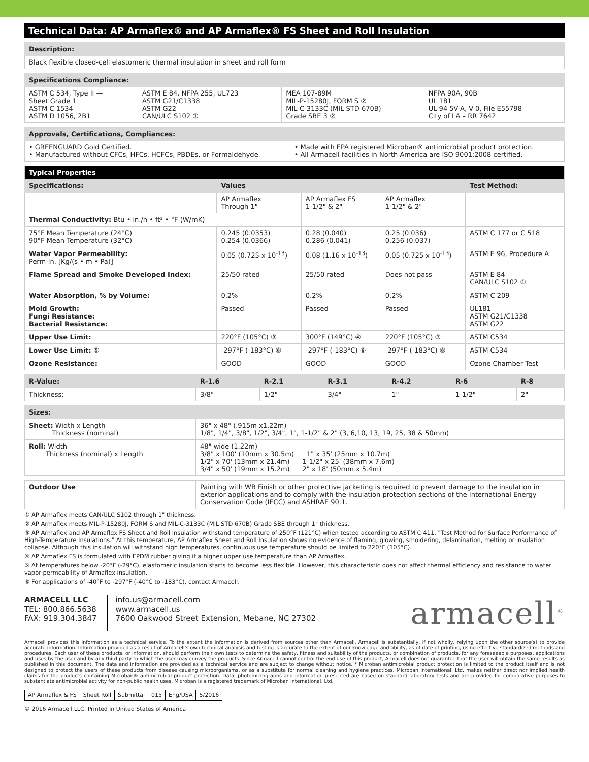Technical Data: AP Armaflex® and AP Armaflex® FS Sheet and Roll Insulation
| Description: |
| Black flexible closed-cell elastomeric thermal insulation in sheet and roll form |
| Specifications Compliance: | | | |
| ASTM C 534, Type II — Sheet Grade 1 ASTM C 1534 ASTM D 1056, 2B1 | ASTM E 84, NFPA 255, UL723 ASTM G21/C1338 ASTM G22 CAN/ULC S102 ① | MEA 107-89M MIL-P-15280J, FORM S ② MIL-C-3133C (MIL STD 670B) Grade SBE 3 ② | NFPA 90A, 90B UL 181 UL 94 5V-A, V-0, File E55798 City of LA – RR 7642 |
| Approvals, Certifications, Compliances: | |
| • GREENGUARD Gold Certified. • Manufactured without CFCs, HFCs, HCFCs, PBDEs, or Formaldehyde. | • Made with EPA registered Microban® antimicrobial product protection. • All Armacell facilities in North America are ISO 9001:2008 certified. |
| Typical Properties | | | | |
| --- | --- | --- | --- | --- |
| Specifications: | Values | | | Test Method: |
| | AP Armaflex Through 1" | AP Armaflex FS 1-1/2" & 2" | AP Armaflex 1-1/2" & 2" | |
| Thermal Conductivity: Btu • in./h • ft² • °F (W/mK) | | | | |
| 75°F Mean Temperature (24°C) 90°F Mean Temperature (32°C) | 0.245 (0.0353) 0.254 (0.0366) | 0.28 (0.040) 0.286 (0.041) | 0.25 (0.036) 0.256 (0.037) | ASTM C 177 or C 518 |
| Water Vapor Permeability: Perm-in. [Kg/(s • m • Pa)] | 0.05 (0.725 x 10<sup>-13</sup>) | 0.08 (1.16 x 10<sup>-13</sup>) | 0.05 (0.725 x 10<sup>-13</sup>) | ASTM E 96, Procedure A |
| Flame Spread and Smoke Developed Index: | 25/50 rated | 25/50 rated | Does not pass | ASTM E 84 CAN/ULC S102 ① |
| Water Absorption, % by Volume: | 0.2% | 0.2% | 0.2% | ASTM C 209 |
| Mold Growth: Fungi Resistance: Bacterial Resistance: | Passed | Passed | Passed | UL181 ASTM G21/C1338 ASTM G22 |
| Upper Use Limit: | 220°F (105°C) ③ | 300°F (149°C) ④ | 220°F (105°C) ③ | ASTM C534 |
| Lower Use Limit: ⑤ | -297°F (-183°C) ⑥ | -297°F (-183°C) ⑥ | -297°F (-183°C) ⑥ | ASTM C534 |
| Ozone Resistance: | GOOD | GOOD | GOOD | Ozone Chamber Test |
| R-Value: | R-1.6 | R-2.1 | R-3.1 | R-4.2 | R-6 | R-8 |
| --- | --- | --- | --- | --- | --- | --- |
| Thickness: | 3/8" | 1/2" | 3/4" | 1" | 1-1/2" | 2" |
| Sizes: | |
| Sheet: Width x Length Thickness (nominal) | 36" x 48" (.915m x1.22m) 1/8", 1/4", 3/8", 1/2", 3/4", 1", 1-1/2" & 2" (3, 6,10, 13, 19, 25, 38 & 50mm) |
| Roll: Width Thickness (nominal) x Length | 48" wide (1.22m) 3/8" x 100' (10mm x 30.5m) 1" x 35' (25mm x 10.7m) 1/2" x 70' (13mm x 21.4m) 1-1/2" x 25' (38mm x 7.6m) 3/4" x 50' (19mm x 15.2m) 2" x 18' (50mm x 5.4m) |
| Outdoor Use | Painting with WB Finish or other protective jacketing is required to prevent damage to the insulation in exterior applications and to comply with the insulation protection sections of the International Energy Conservation Code (IECC) and ASHRAE 90.1. |
① AP Armaflex meets CAN/ULC S102 through 1" thickness.
② AP Armaflex meets MIL-P-15280J, FORM S and MIL-C-3133C (MIL STD 670B) Grade SBE through 1" thickness.
③ AP Armaflex and AP Armaflex FS Sheet and Roll Insulation withstand temperature of 250°F (121°C) when tested according to ASTM C 411. "Test Method for Surface Performance of High-Temperature Insulations." At this temperature, AP Armaflex Sheet and Roll Insulation shows no evidence of flaming, glowing, smoldering, delamination, melting or insulation collapse. Although this insulation will withstand high temperatures, continuous use temperature should be limited to 220°F (105°C).
④ AP Armaflex FS is formulated with EPDM rubber giving it a higher upper use temperature than AP Armaflex.
⑤ At temperatures below -20°F (-29°C), elastomeric insulation starts to become less flexible. However, this characteristic does not affect thermal efficiency and resistance to water vapor permeability of Armaflex insulation.
⑥ For applications of -40°F to -297°F (-40°C to -183°C), contact Armacell.
ARMACELL LLC
TEL: 800.866.5638
FAX: 919.304.3847
info.us@armacell.com
www.armacell.us
7600 Oakwood Street Extension, Mebane, NC 27302
armacell<sup>®</sup>
Armacell provides this information as a technical service. To the extent the information is derived from sources other than Armacell, Armacell is substantially, if not wholly, relying upon the other source(s) to provide accurate information. Information provided as a result of Armacell's own technical analysis and testing is accurate to the extent of our knowledge and ability, as of date of printing, using effective standardized methods and procedures. Each user of these products, or information, should perform their own tests to determine the safety, fitness and suitability of the products, or combination of products, for any foreseeable purposes, applications and uses by the user and by any third party to which the user may convey the products. Since Armacell cannot control the end use of this product, Armacell does not guarantee that the user will obtain the same results as published in this document. The data and information are provided as a technical service and are subject to change without notice. * Microban antimicrobial product protection is limited to the product itself and is not designed to protect the users of these products from disease causing microorganisms, or as a substitute for normal cleaning and hygiene practices. Microban International, Ltd. makes neither direct nor implied health claims for the products containing Microban® antimicrobial product protection. Data, photomicrographs and information presented are based on standard laboratory tests and are provided for comparative purposes to substantiate antimicrobial activity for non-public health uses. Microban is a registered trademark of Microban International, Ltd.
| AP Armaflex & FS | Sheet Roll | Submittal | 015 | Eng/USA | 5/2016 |
© 2016 Armacell LLC. Printed in United States of America